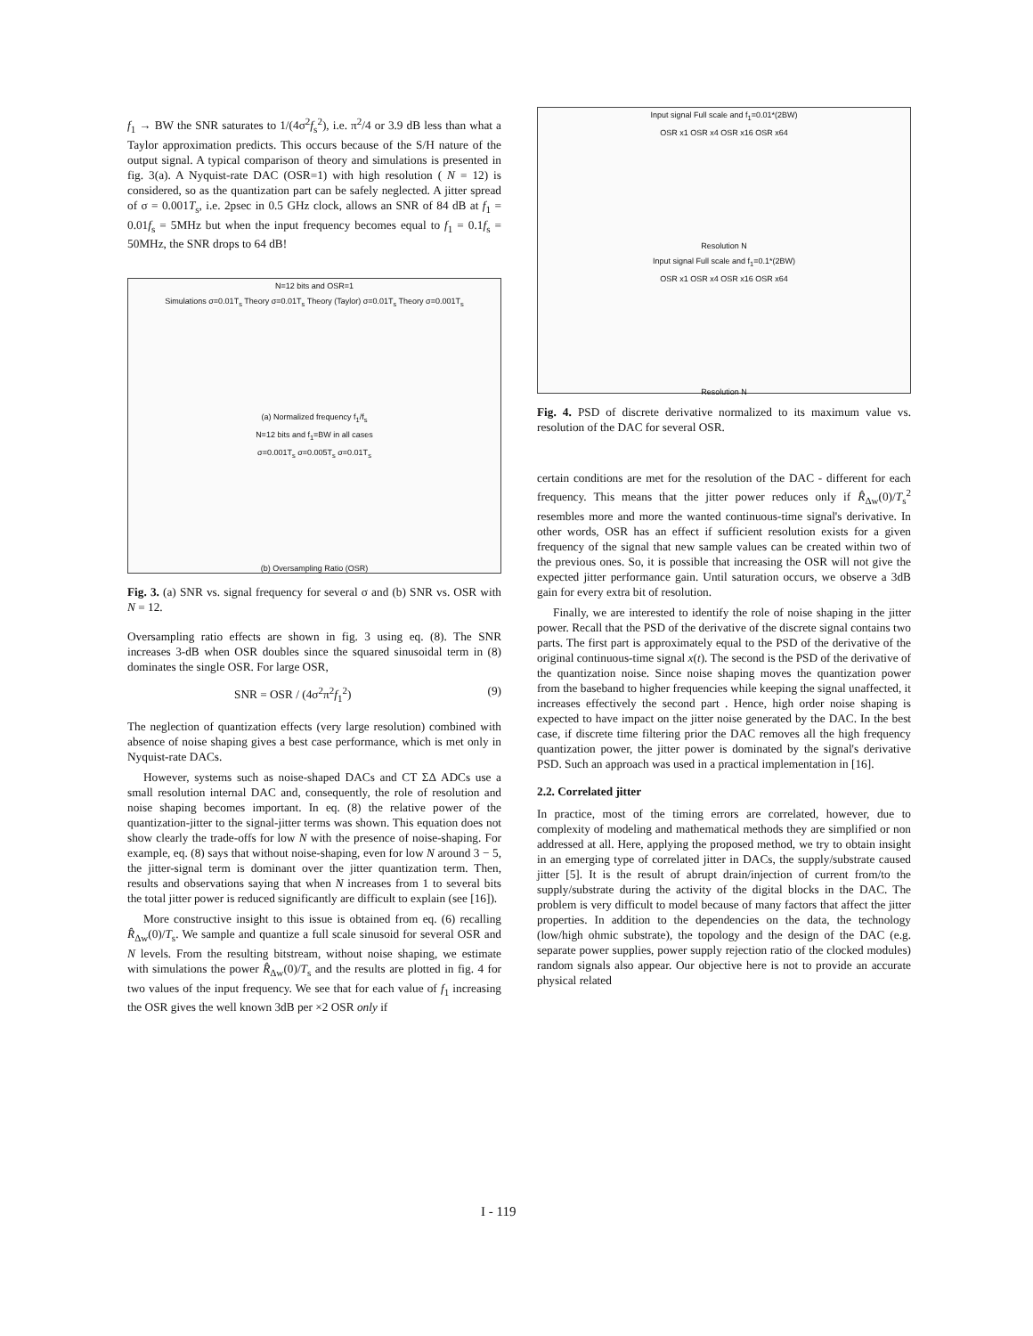f<sub>1</sub> → BW the SNR saturates to 1/(4σ<sup>2</sup>f<sub>s</sub><sup>2</sup>), i.e. π<sup>2</sup>/4 or 3.9 dB less than what a Taylor approximation predicts. This occurs because of the S/H nature of the output signal. A typical comparison of theory and simulations is presented in fig. 3(a). A Nyquist-rate DAC (OSR=1) with high resolution ( N = 12) is considered, so as the quantization part can be safely neglected. A jitter spread of σ = 0.001T<sub>s</sub>, i.e. 2psec in 0.5 GHz clock, allows an SNR of 84 dB at f<sub>1</sub> = 0.01f<sub>s</sub> = 5MHz but when the input frequency becomes equal to f<sub>1</sub> = 0.1f<sub>s</sub> = 50MHz, the SNR drops to 64 dB!
N=12 bits and OSR=1
Simulations σ=0.01T<sub>s</sub> Theory σ=0.01T<sub>s</sub> Theory (Taylor) σ=0.01T<sub>s</sub> Theory σ=0.001T<sub>s</sub>
(a) Normalized frequency f<sub>1</sub>/f<sub>s</sub>
N=12 bits and f<sub>1</sub>=BW in all cases
σ=0.001T<sub>s</sub> σ=0.005T<sub>s</sub> σ=0.01T<sub>s</sub>
(b) Oversampling Ratio (OSR)
Fig. 3. (a) SNR vs. signal frequency for several σ and (b) SNR vs. OSR with N = 12.
Oversampling ratio effects are shown in fig. 3 using eq. (8). The SNR increases 3-dB when OSR doubles since the squared sinusoidal term in (8) dominates the single OSR. For large OSR,
SNR = OSR / (4σ<sup>2</sup>π<sup>2</sup>f<sub>1</sub><sup>2</sup>) (9)
The neglection of quantization effects (very large resolution) combined with absence of noise shaping gives a best case performance, which is met only in Nyquist-rate DACs.
However, systems such as noise-shaped DACs and CT ΣΔ ADCs use a small resolution internal DAC and, consequently, the role of resolution and noise shaping becomes important. In eq. (8) the relative power of the quantization-jitter to the signal-jitter terms was shown. This equation does not show clearly the trade-offs for low N with the presence of noise-shaping. For example, eq. (8) says that without noise-shaping, even for low N around 3 − 5, the jitter-signal term is dominant over the jitter quantization term. Then, results and observations saying that when N increases from 1 to several bits the total jitter power is reduced significantly are difficult to explain (see [16]).
More constructive insight to this issue is obtained from eq. (6) recalling R̂<sub>Δw</sub>(0)/T<sub>s</sub>. We sample and quantize a full scale sinusoid for several OSR and N levels. From the resulting bitstream, without noise shaping, we estimate with simulations the power R̂<sub>Δw</sub>(0)/T<sub>s</sub> and the results are plotted in fig. 4 for two values of the input frequency. We see that for each value of f<sub>1</sub> increasing the OSR gives the well known 3dB per ×2 OSR only if
Input signal Full scale and f<sub>1</sub>=0.01*(2BW)
OSR x1 OSR x4 OSR x16 OSR x64
Resolution N
Input signal Full scale and f<sub>1</sub>=0.1*(2BW)
OSR x1 OSR x4 OSR x16 OSR x64
Resolution N
Fig. 4. PSD of discrete derivative normalized to its maximum value vs. resolution of the DAC for several OSR.
certain conditions are met for the resolution of the DAC - different for each frequency. This means that the jitter power reduces only if R̂<sub>Δw</sub>(0)/T<sub>s</sub><sup>2</sup> resembles more and more the wanted continuous-time signal's derivative. In other words, OSR has an effect if sufficient resolution exists for a given frequency of the signal that new sample values can be created within two of the previous ones. So, it is possible that increasing the OSR will not give the expected jitter performance gain. Until saturation occurs, we observe a 3dB gain for every extra bit of resolution.
Finally, we are interested to identify the role of noise shaping in the jitter power. Recall that the PSD of the derivative of the discrete signal contains two parts. The first part is approximately equal to the PSD of the derivative of the original continuous-time signal x(t). The second is the PSD of the derivative of the quantization noise. Since noise shaping moves the quantization power from the baseband to higher frequencies while keeping the signal unaffected, it increases effectively the second part . Hence, high order noise shaping is expected to have impact on the jitter noise generated by the DAC. In the best case, if discrete time filtering prior the DAC removes all the high frequency quantization power, the jitter power is dominated by the signal's derivative PSD. Such an approach was used in a practical implementation in [16].
2.2. Correlated jitter
In practice, most of the timing errors are correlated, however, due to complexity of modeling and mathematical methods they are simplified or non addressed at all. Here, applying the proposed method, we try to obtain insight in an emerging type of correlated jitter in DACs, the supply/substrate caused jitter [5]. It is the result of abrupt drain/injection of current from/to the supply/substrate during the activity of the digital blocks in the DAC. The problem is very difficult to model because of many factors that affect the jitter properties. In addition to the dependencies on the data, the technology (low/high ohmic substrate), the topology and the design of the DAC (e.g. separate power supplies, power supply rejection ratio of the clocked modules) random signals also appear. Our objective here is not to provide an accurate physical related
I - 119